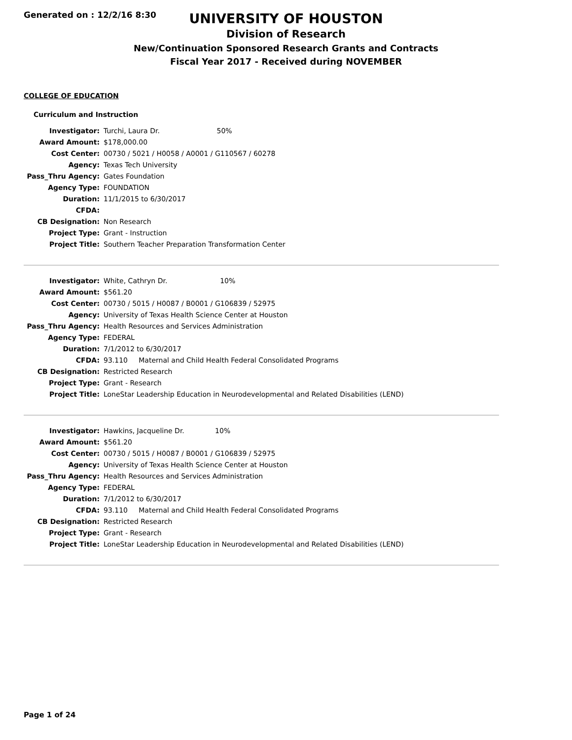Generated on : 12/2/16 8:30
UNIVERSITY OF HOUSTON
Division of Research
New/Continuation Sponsored Research Grants and Contracts
Fiscal Year 2017 - Received during NOVEMBER
COLLEGE OF EDUCATION
Curriculum and Instruction
| Investigator: | Turchi, Laura Dr. 50% |
| Award Amount: | $178,000.00 |
| Cost Center: | 00730 / 5021 / H0058 / A0001 / G110567 / 60278 |
| Agency: | Texas Tech University |
| Pass_Thru Agency: | Gates Foundation |
| Agency Type: | FOUNDATION |
| Duration: | 11/1/2015 to 6/30/2017 |
| CFDA: | |
| CB Designation: | Non Research |
| Project Type: | Grant - Instruction |
| Project Title: | Southern Teacher Preparation Transformation Center |
| Investigator: | White, Cathryn Dr. 10% |
| Award Amount: | $561.20 |
| Cost Center: | 00730 / 5015 / H0087 / B0001 / G106839 / 52975 |
| Agency: | University of Texas Health Science Center at Houston |
| Pass_Thru Agency: | Health Resources and Services Administration |
| Agency Type: | FEDERAL |
| Duration: | 7/1/2012 to 6/30/2017 |
| CFDA: | 93.110 Maternal and Child Health Federal Consolidated Programs |
| CB Designation: | Restricted Research |
| Project Type: | Grant - Research |
| Project Title: | LoneStar Leadership Education in Neurodevelopmental and Related Disabilities (LEND) |
| Investigator: | Hawkins, Jacqueline Dr. 10% |
| Award Amount: | $561.20 |
| Cost Center: | 00730 / 5015 / H0087 / B0001 / G106839 / 52975 |
| Agency: | University of Texas Health Science Center at Houston |
| Pass_Thru Agency: | Health Resources and Services Administration |
| Agency Type: | FEDERAL |
| Duration: | 7/1/2012 to 6/30/2017 |
| CFDA: | 93.110 Maternal and Child Health Federal Consolidated Programs |
| CB Designation: | Restricted Research |
| Project Type: | Grant - Research |
| Project Title: | LoneStar Leadership Education in Neurodevelopmental and Related Disabilities (LEND) |
Page 1 of 24